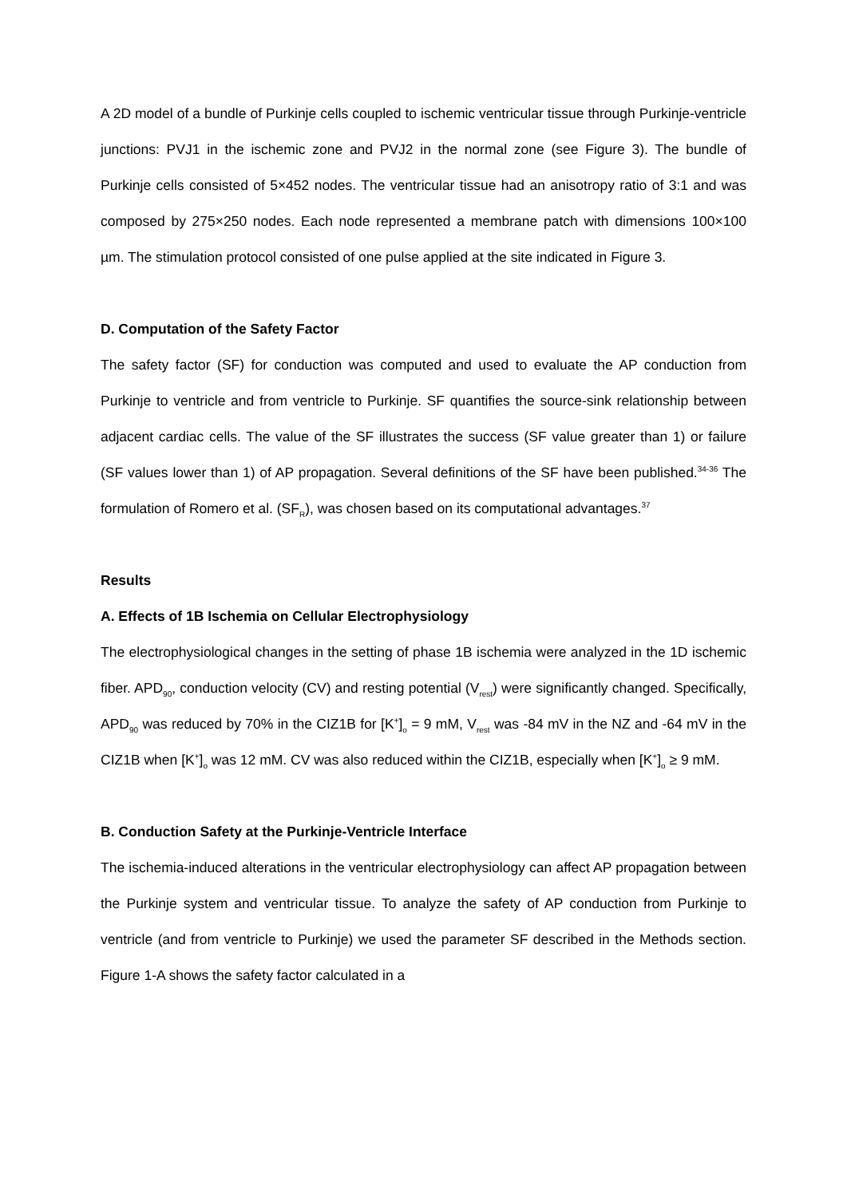A 2D model of a bundle of Purkinje cells coupled to ischemic ventricular tissue through Purkinje-ventricle junctions: PVJ1 in the ischemic zone and PVJ2 in the normal zone (see Figure 3). The bundle of Purkinje cells consisted of 5×452 nodes. The ventricular tissue had an anisotropy ratio of 3:1 and was composed by 275×250 nodes. Each node represented a membrane patch with dimensions 100×100 µm. The stimulation protocol consisted of one pulse applied at the site indicated in Figure 3.
D. Computation of the Safety Factor
The safety factor (SF) for conduction was computed and used to evaluate the AP conduction from Purkinje to ventricle and from ventricle to Purkinje. SF quantifies the source-sink relationship between adjacent cardiac cells. The value of the SF illustrates the success (SF value greater than 1) or failure (SF values lower than 1) of AP propagation. Several definitions of the SF have been published.<sup>34-36</sup> The formulation of Romero et al. (SF<sub>R</sub>), was chosen based on its computational advantages.<sup>37</sup>
Results
A. Effects of 1B Ischemia on Cellular Electrophysiology
The electrophysiological changes in the setting of phase 1B ischemia were analyzed in the 1D ischemic fiber. APD<sub>90</sub>, conduction velocity (CV) and resting potential (V<sub>rest</sub>) were significantly changed. Specifically, APD<sub>90</sub> was reduced by 70% in the CIZ1B for [K<sup>+</sup>]<sub>o</sub> = 9 mM, V<sub>rest</sub> was -84 mV in the NZ and -64 mV in the CIZ1B when [K<sup>+</sup>]<sub>o</sub> was 12 mM. CV was also reduced within the CIZ1B, especially when [K<sup>+</sup>]<sub>o</sub> ≥ 9 mM.
B. Conduction Safety at the Purkinje-Ventricle Interface
The ischemia-induced alterations in the ventricular electrophysiology can affect AP propagation between the Purkinje system and ventricular tissue. To analyze the safety of AP conduction from Purkinje to ventricle (and from ventricle to Purkinje) we used the parameter SF described in the Methods section. Figure 1-A shows the safety factor calculated in a